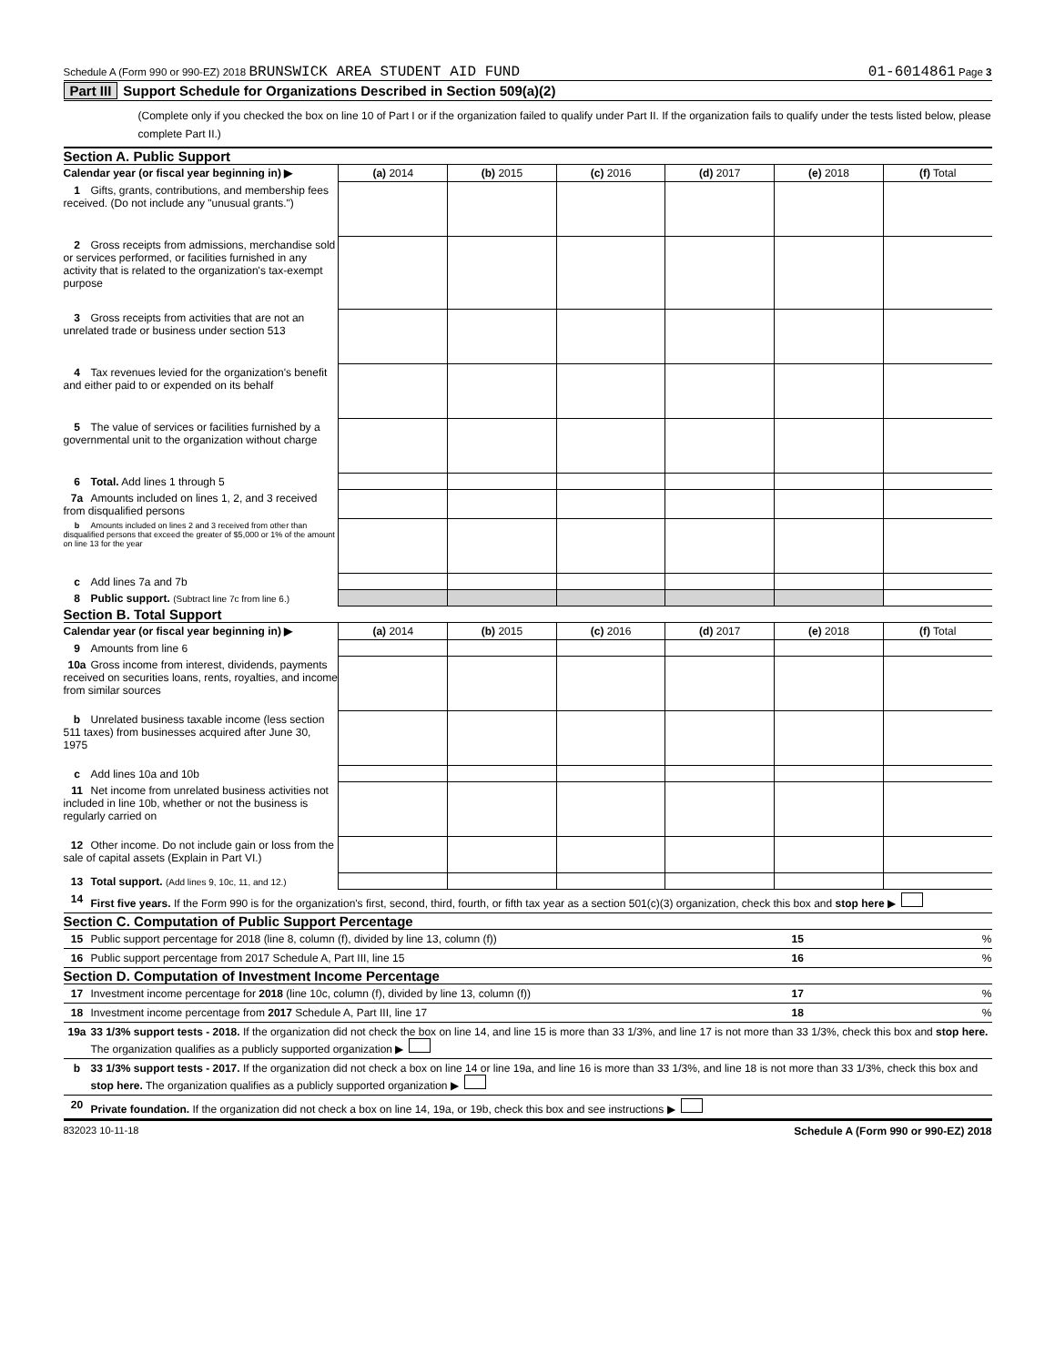Schedule A (Form 990 or 990-EZ) 2018 BRUNSWICK AREA STUDENT AID FUND 01-6014861 Page 3
Part III Support Schedule for Organizations Described in Section 509(a)(2)
(Complete only if you checked the box on line 10 of Part I or if the organization failed to qualify under Part II. If the organization fails to qualify under the tests listed below, please complete Part II.)
Section A. Public Support
| Calendar year (or fiscal year beginning in) ▶ | (a) 2014 | (b) 2015 | (c) 2016 | (d) 2017 | (e) 2018 | (f) Total |
| 1 Gifts, grants, contributions, and membership fees received. (Do not include any "unusual grants.") | | | | | | |
| 2 Gross receipts from admissions, merchandise sold or services performed, or facilities furnished in any activity that is related to the organization's tax-exempt purpose | | | | | | |
| 3 Gross receipts from activities that are not an unrelated trade or business under section 513 | | | | | | |
| 4 Tax revenues levied for the organization's benefit and either paid to or expended on its behalf | | | | | | |
| 5 The value of services or facilities furnished by a governmental unit to the organization without charge | | | | | | |
| 6 Total. Add lines 1 through 5 | | | | | | |
| 7a Amounts included on lines 1, 2, and 3 received from disqualified persons | | | | | | |
| b Amounts included on lines 2 and 3 received from other than disqualified persons that exceed the greater of $5,000 or 1% of the amount on line 13 for the year | | | | | | |
| c Add lines 7a and 7b | | | | | | |
| 8 Public support. (Subtract line 7c from line 6.) | | | | | | |
Section B. Total Support
| Calendar year (or fiscal year beginning in) ▶ | (a) 2014 | (b) 2015 | (c) 2016 | (d) 2017 | (e) 2018 | (f) Total |
| 9 Amounts from line 6 | | | | | | |
| 10a Gross income from interest, dividends, payments received on securities loans, rents, royalties, and income from similar sources | | | | | | |
| b Unrelated business taxable income (less section 511 taxes) from businesses acquired after June 30, 1975 | | | | | | |
| c Add lines 10a and 10b | | | | | | |
| 11 Net income from unrelated business activities not included in line 10b, whether or not the business is regularly carried on | | | | | | |
| 12 Other income. Do not include gain or loss from the sale of capital assets (Explain in Part VI.) | | | | | | |
| 13 Total support. (Add lines 9, 10c, 11, and 12.) | | | | | | |
14 First five years. If the Form 990 is for the organization's first, second, third, fourth, or fifth tax year as a section 501(c)(3) organization, check this box and stop here ▶
Section C. Computation of Public Support Percentage
15 Public support percentage for 2018 (line 8, column (f), divided by line 13, column (f)) 15%
16 Public support percentage from 2017 Schedule A, Part III, line 15 16%
Section D. Computation of Investment Income Percentage
17 Investment income percentage for 2018 (line 10c, column (f), divided by line 13, column (f)) 17%
18 Investment income percentage from 2017 Schedule A, Part III, line 17 18%
19a 33 1/3% support tests - 2018. If the organization did not check the box on line 14, and line 15 is more than 33 1/3%, and line 17 is not more than 33 1/3%, check this box and stop here. The organization qualifies as a publicly supported organization ▶
b 33 1/3% support tests - 2017. If the organization did not check a box on line 14 or line 19a, and line 16 is more than 33 1/3%, and line 18 is not more than 33 1/3%, check this box and stop here. The organization qualifies as a publicly supported organization ▶
20 Private foundation. If the organization did not check a box on line 14, 19a, or 19b, check this box and see instructions ▶
832023 10-11-18 Schedule A (Form 990 or 990-EZ) 2018